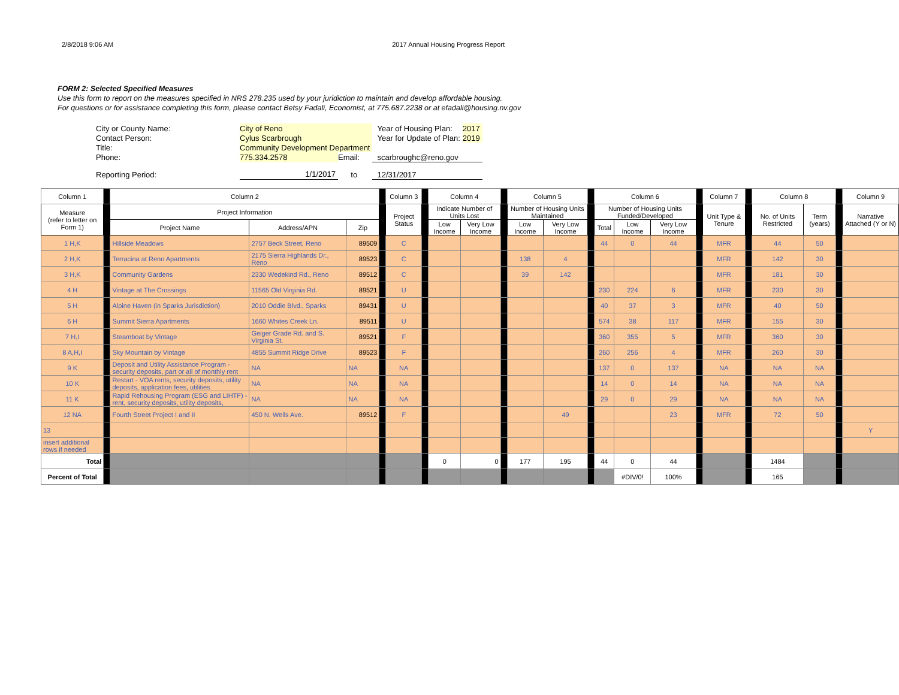2/8/2018 9:06 AM 2017 Annual Housing Progress Report
FORM 2: Selected Specified Measures
Use this form to report on the measures specified in NRS 278.235 used by your juridiction to maintain and develop affordable housing.
For questions or for assistance completing this form, please contact Betsy Fadali, Economist, at 775.687.2238 or at efadali@housing.nv.gov
| City or County Name: | City of Reno | | Year of Housing Plan: | 2017 |
| Contact Person: | Cylus Scarbrough | | Year for Update of Plan: | 2019 |
| Title: | Community Development Department | | | |
| Phone: | 775.334.2578 | Email: | scarbroughc@reno.gov | |
| Reporting Period: | 1/1/2017 | to | 12/31/2017 | |
| Column 1 | | Column 2 | | | | Column 3 | | Column 4 | | | Column 5 | | | Column 6 | | | | Column 7 | | Column 8 | | | Column 9 |
| Measure (refer to letter on Form 1) | | Project Information | | | | Project Status | | Indicate Number of Units Lost | | | Number of Housing Units Maintained | | | Number of Housing Units Funded/Developed | | | | Unit Type & Tenure | | No. of Units Restricted | Term (years) | | Narrative Attached (Y or N) |
| | | Project Name | Address/APN | Zip | | | | Low Income | Very Low Income | | Low Income | Very Low Income | | Total | Low Income | Very Low Income | | | | | | | |
| 1 H,K | | Hillside Meadows | 2757 Beck Street, Reno | 89509 | | C | | | | | | | | 44 | 0 | 44 | | MFR | | 44 | 50 | | |
| 2 H,K | | Terracina at Reno Apartments | 2175 Sierra Highlands Dr., Reno | 89523 | | C | | | | | 138 | 4 | | | | | | MFR | | 142 | 30 | | |
| 3 H,K | | Community Gardens | 2330 Wedekind Rd., Reno | 89512 | | C | | | | | 39 | 142 | | | | | | MFR | | 181 | 30 | | |
| 4 H | | Vintage at The Crossings | 11565 Old Virginia Rd. | 89521 | | U | | | | | | | | 230 | 224 | 6 | | MFR | | 230 | 30 | | |
| 5 H | | Alpine Haven (in Sparks Jurisdiction) | 2010 Oddie Blvd., Sparks | 89431 | | U | | | | | | | | 40 | 37 | 3 | | MFR | | 40 | 50 | | |
| 6 H | | Summit Sierra Apartments | 1660 Whites Creek Ln. | 89511 | | U | | | | | | | | 574 | 38 | 117 | | MFR | | 155 | 30 | | |
| 7 H,I | | Steamboat by Vintage | Geiger Grade Rd. and S. Virginia St. | 89521 | | F | | | | | | | | 360 | 355 | 5 | | MFR | | 360 | 30 | | |
| 8 A,H,I | | Sky Mountain by Vintage | 4855 Summit Ridge Drive | 89523 | | F | | | | | | | | 260 | 256 | 4 | | MFR | | 260 | 30 | | |
| 9 K | | Deposit and Utility Assistance Program - security deposits, part or all of monthly rent | NA | NA | | NA | | | | | | | | 137 | 0 | 137 | | NA | | NA | NA | | |
| 10 K | | Restart - VOA rents, security deposits, utility deposits, application fees, utilities | NA | NA | | NA | | | | | | | | 14 | 0 | 14 | | NA | | NA | NA | | |
| 11 K | | Rapid Rehousing Program (ESG and LIHTF) - rent, security deposits, utility deposits, | NA | NA | | NA | | | | | | | | 29 | 0 | 29 | | NA | | NA | NA | | |
| 12 NA | | Fourth Street Project I and II | 450 N. Wells Ave. | 89512 | | F | | | | | | 49 | | | | 23 | | MFR | | 72 | 50 | | |
| 13 | | | | | | | | | | | | | | | | | | | | | | | Y |
| insert additional rows if needed | | | | | | | | | | | | | | | | | | | | | | | |
| Total | | | | | | | | 0 | 0 | | 177 | 195 | | 44 | 0 | 44 | | | | 1484 | | | |
| Percent of Total | | | | | | | | | | | | | | | #DIV/0! | 100% | | | | 165 | | | |